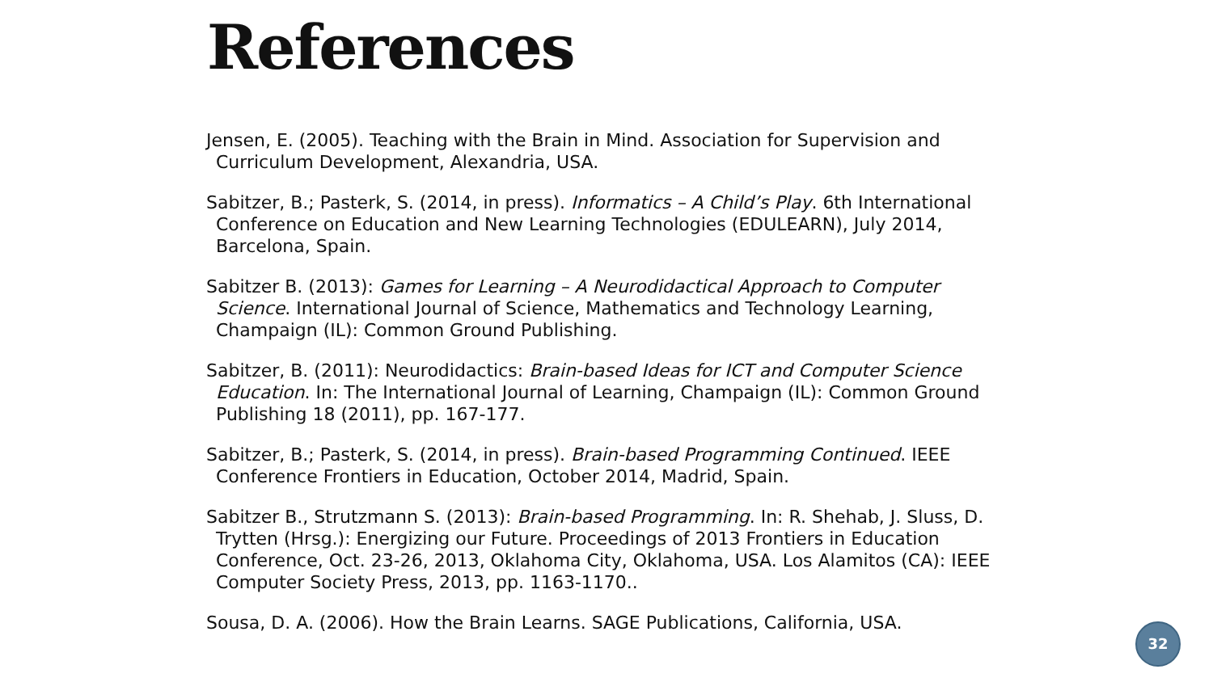References
Jensen, E. (2005). Teaching with the Brain in Mind. Association for Supervision and Curriculum Development, Alexandria, USA.
Sabitzer, B.; Pasterk, S. (2014, in press). Informatics – A Child’s Play. 6th International Conference on Education and New Learning Technologies (EDULEARN), July 2014, Barcelona, Spain.
Sabitzer B. (2013): Games for Learning – A Neurodidactical Approach to Computer Science. International Journal of Science, Mathematics and Technology Learning, Champaign (IL): Common Ground Publishing.
Sabitzer, B. (2011): Neurodidactics: Brain-based Ideas for ICT and Computer Science Education. In: The International Journal of Learning, Champaign (IL): Common Ground Publishing 18 (2011), pp. 167-177.
Sabitzer, B.; Pasterk, S. (2014, in press). Brain-based Programming Continued. IEEE Conference Frontiers in Education, October 2014, Madrid, Spain.
Sabitzer B., Strutzmann S. (2013): Brain-based Programming. In: R. Shehab, J. Sluss, D. Trytten (Hrsg.): Energizing our Future. Proceedings of 2013 Frontiers in Education Conference, Oct. 23-26, 2013, Oklahoma City, Oklahoma, USA. Los Alamitos (CA): IEEE Computer Society Press, 2013, pp. 1163-1170..
Sousa, D. A. (2006). How the Brain Learns. SAGE Publications, California, USA.
32